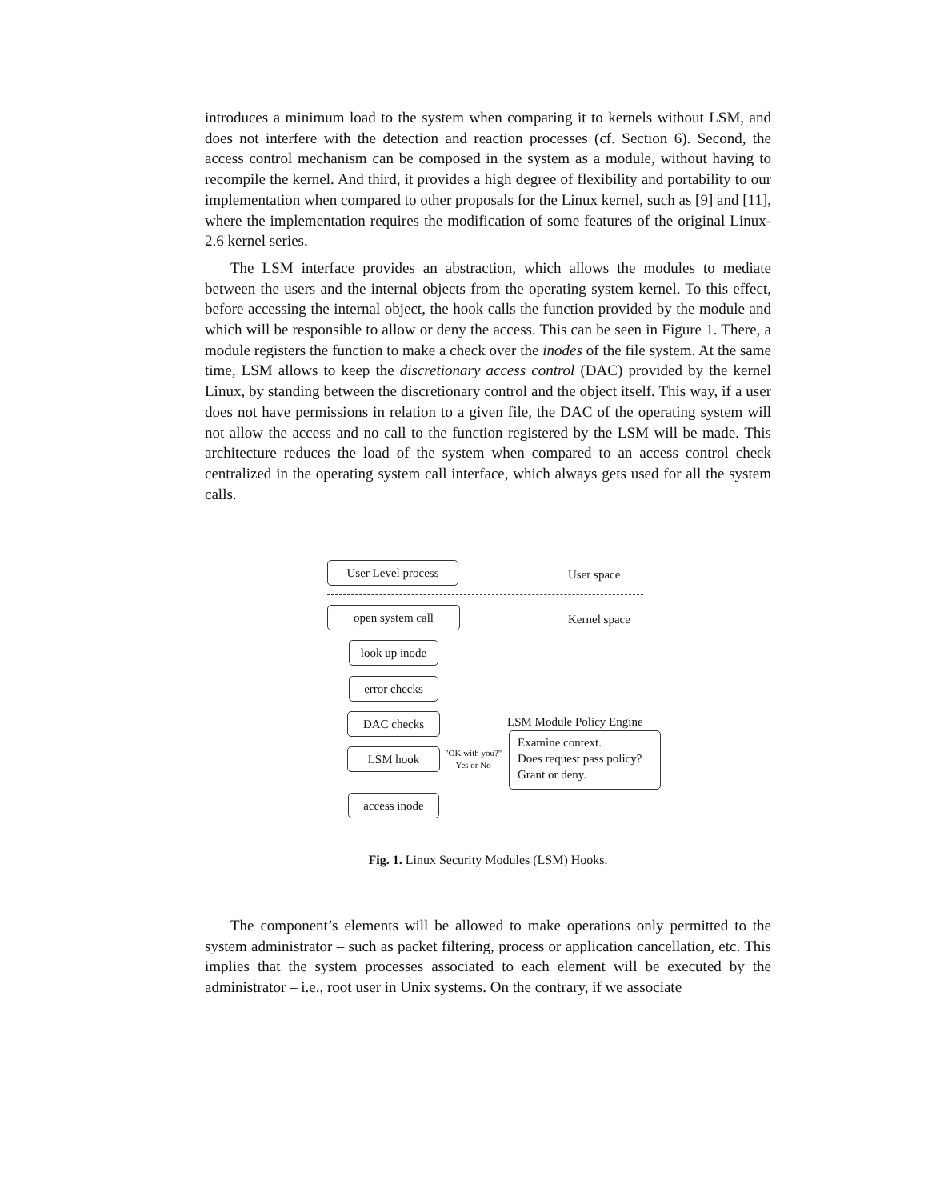introduces a minimum load to the system when comparing it to kernels without LSM, and does not interfere with the detection and reaction processes (cf. Section 6). Second, the access control mechanism can be composed in the system as a module, without having to recompile the kernel. And third, it provides a high degree of flexibility and portability to our implementation when compared to other proposals for the Linux kernel, such as [9] and [11], where the implementation requires the modification of some features of the original Linux-2.6 kernel series.
The LSM interface provides an abstraction, which allows the modules to mediate between the users and the internal objects from the operating system kernel. To this effect, before accessing the internal object, the hook calls the function provided by the module and which will be responsible to allow or deny the access. This can be seen in Figure 1. There, a module registers the function to make a check over the inodes of the file system. At the same time, LSM allows to keep the discretionary access control (DAC) provided by the kernel Linux, by standing between the discretionary control and the object itself. This way, if a user does not have permissions in relation to a given file, the DAC of the operating system will not allow the access and no call to the function registered by the LSM will be made. This architecture reduces the load of the system when compared to an access control check centralized in the operating system call interface, which always gets used for all the system calls.
User Level process User space
open system call Kernel space
look up inode
error checks
DAC checks LSM Module Policy Engine
LSM hook
"OK with you?"
Yes or No
Examine context.
Does request pass policy?
Grant or deny.
access inode
Fig. 1. Linux Security Modules (LSM) Hooks.
The component’s elements will be allowed to make operations only permitted to the system administrator – such as packet filtering, process or application cancellation, etc. This implies that the system processes associated to each element will be executed by the administrator – i.e., root user in Unix systems. On the contrary, if we associate